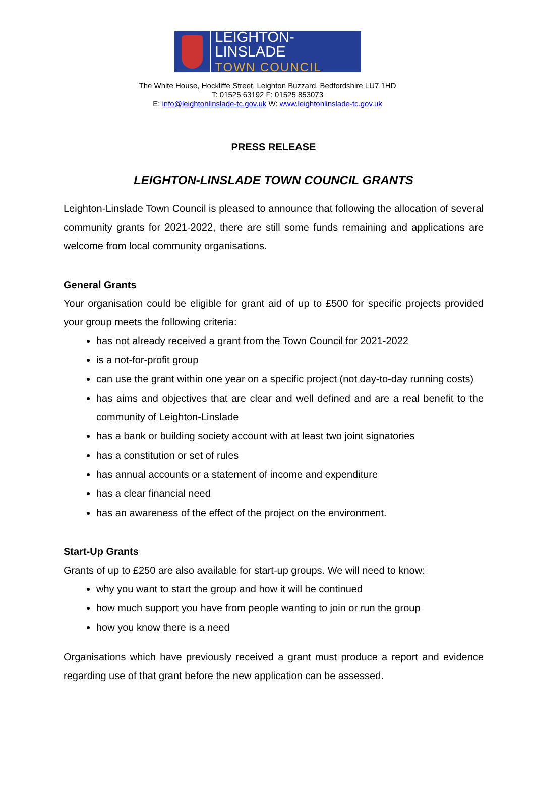LEIGHTON-LINSLADE
TOWN COUNCIL
The White House, Hockliffe Street, Leighton Buzzard, Bedfordshire LU7 1HD
T: 01525 63192 F: 01525 853073
E: info@leightonlinslade-tc.gov.uk W: www.leightonlinslade-tc.gov.uk
PRESS RELEASE
LEIGHTON-LINSLADE TOWN COUNCIL GRANTS
Leighton-Linslade Town Council is pleased to announce that following the allocation of several community grants for 2021-2022, there are still some funds remaining and applications are welcome from local community organisations.
General Grants
Your organisation could be eligible for grant aid of up to £500 for specific projects provided your group meets the following criteria:
has not already received a grant from the Town Council for 2021-2022
is a not-for-profit group
can use the grant within one year on a specific project (not day-to-day running costs)
has aims and objectives that are clear and well defined and are a real benefit to the community of Leighton-Linslade
has a bank or building society account with at least two joint signatories
has a constitution or set of rules
has annual accounts or a statement of income and expenditure
has a clear financial need
has an awareness of the effect of the project on the environment.
Start-Up Grants
Grants of up to £250 are also available for start-up groups. We will need to know:
why you want to start the group and how it will be continued
how much support you have from people wanting to join or run the group
how you know there is a need
Organisations which have previously received a grant must produce a report and evidence regarding use of that grant before the new application can be assessed.